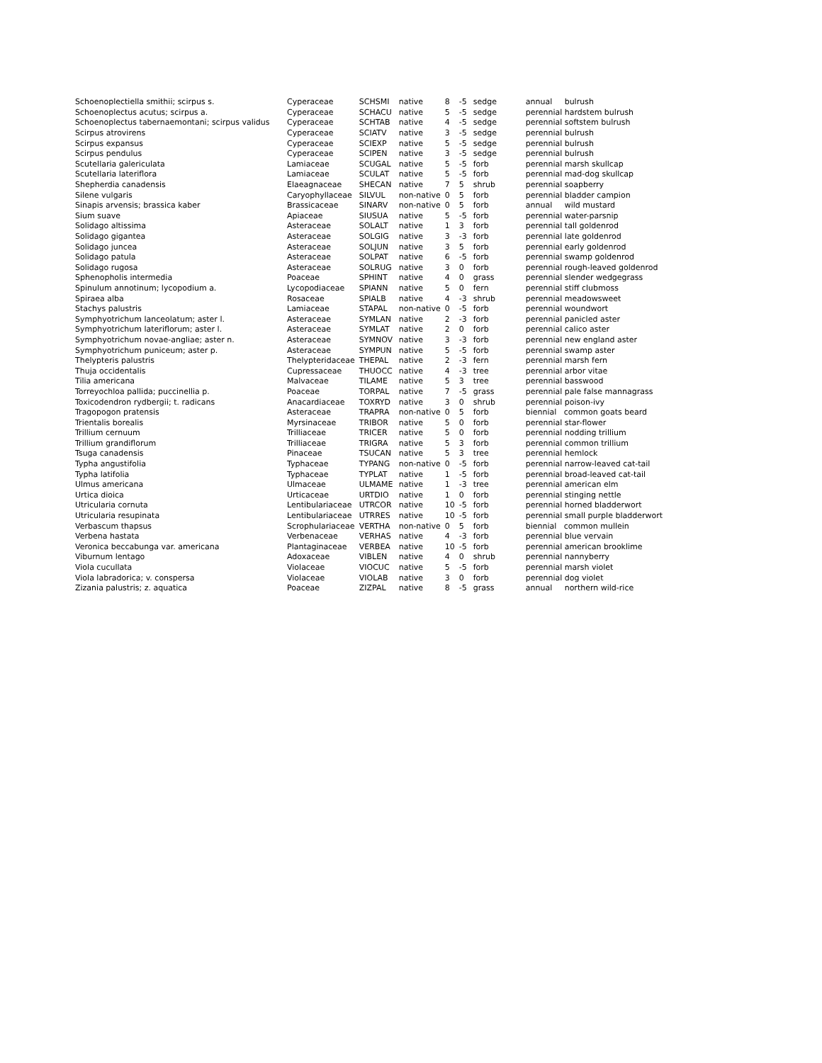| Schoenoplectiella smithii; scirpus s. | Cyperaceae | SCHSMI | native | 8 | -5 | sedge | annual bulrush |
| Schoenoplectus acutus; scirpus a. | Cyperaceae | SCHACU | native | 5 | -5 | sedge | perennial hardstem bulrush |
| Schoenoplectus tabernaemontani; scirpus validus | Cyperaceae | SCHTAB | native | 4 | -5 | sedge | perennial softstem bulrush |
| Scirpus atrovirens | Cyperaceae | SCIATV | native | 3 | -5 | sedge | perennial bulrush |
| Scirpus expansus | Cyperaceae | SCIEXP | native | 5 | -5 | sedge | perennial bulrush |
| Scirpus pendulus | Cyperaceae | SCIPEN | native | 3 | -5 | sedge | perennial bulrush |
| Scutellaria galericulata | Lamiaceae | SCUGAL | native | 5 | -5 | forb | perennial marsh skullcap |
| Scutellaria lateriflora | Lamiaceae | SCULAT | native | 5 | -5 | forb | perennial mad-dog skullcap |
| Shepherdia canadensis | Elaeagnaceae | SHECAN | native | 7 | 5 | shrub | perennial soapberry |
| Silene vulgaris | Caryophyllaceae | SILVUL | non-native | 0 | 5 | forb | perennial bladder campion |
| Sinapis arvensis; brassica kaber | Brassicaceae | SINARV | non-native | 0 | 5 | forb | annual wild mustard |
| Sium suave | Apiaceae | SIUSUA | native | 5 | -5 | forb | perennial water-parsnip |
| Solidago altissima | Asteraceae | SOLALT | native | 1 | 3 | forb | perennial tall goldenrod |
| Solidago gigantea | Asteraceae | SOLGIG | native | 3 | -3 | forb | perennial late goldenrod |
| Solidago juncea | Asteraceae | SOLJUN | native | 3 | 5 | forb | perennial early goldenrod |
| Solidago patula | Asteraceae | SOLPAT | native | 6 | -5 | forb | perennial swamp goldenrod |
| Solidago rugosa | Asteraceae | SOLRUG | native | 3 | 0 | forb | perennial rough-leaved goldenrod |
| Sphenopholis intermedia | Poaceae | SPHINT | native | 4 | 0 | grass | perennial slender wedgegrass |
| Spinulum annotinum; lycopodium a. | Lycopodiaceae | SPIANN | native | 5 | 0 | fern | perennial stiff clubmoss |
| Spiraea alba | Rosaceae | SPIALB | native | 4 | -3 | shrub | perennial meadowsweet |
| Stachys palustris | Lamiaceae | STAPAL | non-native | 0 | -5 | forb | perennial woundwort |
| Symphyotrichum lanceolatum; aster l. | Asteraceae | SYMLAN | native | 2 | -3 | forb | perennial panicled aster |
| Symphyotrichum lateriflorum; aster l. | Asteraceae | SYMLAT | native | 2 | 0 | forb | perennial calico aster |
| Symphyotrichum novae-angliae; aster n. | Asteraceae | SYMNOV | native | 3 | -3 | forb | perennial new england aster |
| Symphyotrichum puniceum; aster p. | Asteraceae | SYMPUN | native | 5 | -5 | forb | perennial swamp aster |
| Thelypteris palustris | Thelypteridaceae | THEPAL | native | 2 | -3 | fern | perennial marsh fern |
| Thuja occidentalis | Cupressaceae | THUOCC | native | 4 | -3 | tree | perennial arbor vitae |
| Tilia americana | Malvaceae | TILAME | native | 5 | 3 | tree | perennial basswood |
| Torreyochloa pallida; puccinellia p. | Poaceae | TORPAL | native | 7 | -5 | grass | perennial pale false mannagrass |
| Toxicodendron rydbergii; t. radicans | Anacardiaceae | TOXRYD | native | 3 | 0 | shrub | perennial poison-ivy |
| Tragopogon pratensis | Asteraceae | TRAPRA | non-native | 0 | 5 | forb | biennial common goats beard |
| Trientalis borealis | Myrsinaceae | TRIBOR | native | 5 | 0 | forb | perennial star-flower |
| Trillium cernuum | Trilliaceae | TRICER | native | 5 | 0 | forb | perennial nodding trillium |
| Trillium grandiflorum | Trilliaceae | TRIGRA | native | 5 | 3 | forb | perennial common trillium |
| Tsuga canadensis | Pinaceae | TSUCAN | native | 5 | 3 | tree | perennial hemlock |
| Typha angustifolia | Typhaceae | TYPANG | non-native | 0 | -5 | forb | perennial narrow-leaved cat-tail |
| Typha latifolia | Typhaceae | TYPLAT | native | 1 | -5 | forb | perennial broad-leaved cat-tail |
| Ulmus americana | Ulmaceae | ULMAME | native | 1 | -3 | tree | perennial american elm |
| Urtica dioica | Urticaceae | URTDIO | native | 1 | 0 | forb | perennial stinging nettle |
| Utricularia cornuta | Lentibulariaceae | UTRCOR | native | 10 | -5 | forb | perennial horned bladderwort |
| Utricularia resupinata | Lentibulariaceae | UTRRES | native | 10 | -5 | forb | perennial small purple bladderwort |
| Verbascum thapsus | Scrophulariaceae | VERTHA | non-native | 0 | 5 | forb | biennial common mullein |
| Verbena hastata | Verbenaceae | VERHAS | native | 4 | -3 | forb | perennial blue vervain |
| Veronica beccabunga var. americana | Plantaginaceae | VERBEA | native | 10 | -5 | forb | perennial american brooklime |
| Viburnum lentago | Adoxaceae | VIBLEN | native | 4 | 0 | shrub | perennial nannyberry |
| Viola cucullata | Violaceae | VIOCUC | native | 5 | -5 | forb | perennial marsh violet |
| Viola labradorica; v. conspersa | Violaceae | VIOLAB | native | 3 | 0 | forb | perennial dog violet |
| Zizania palustris; z. aquatica | Poaceae | ZIZPAL | native | 8 | -5 | grass | annual northern wild-rice |